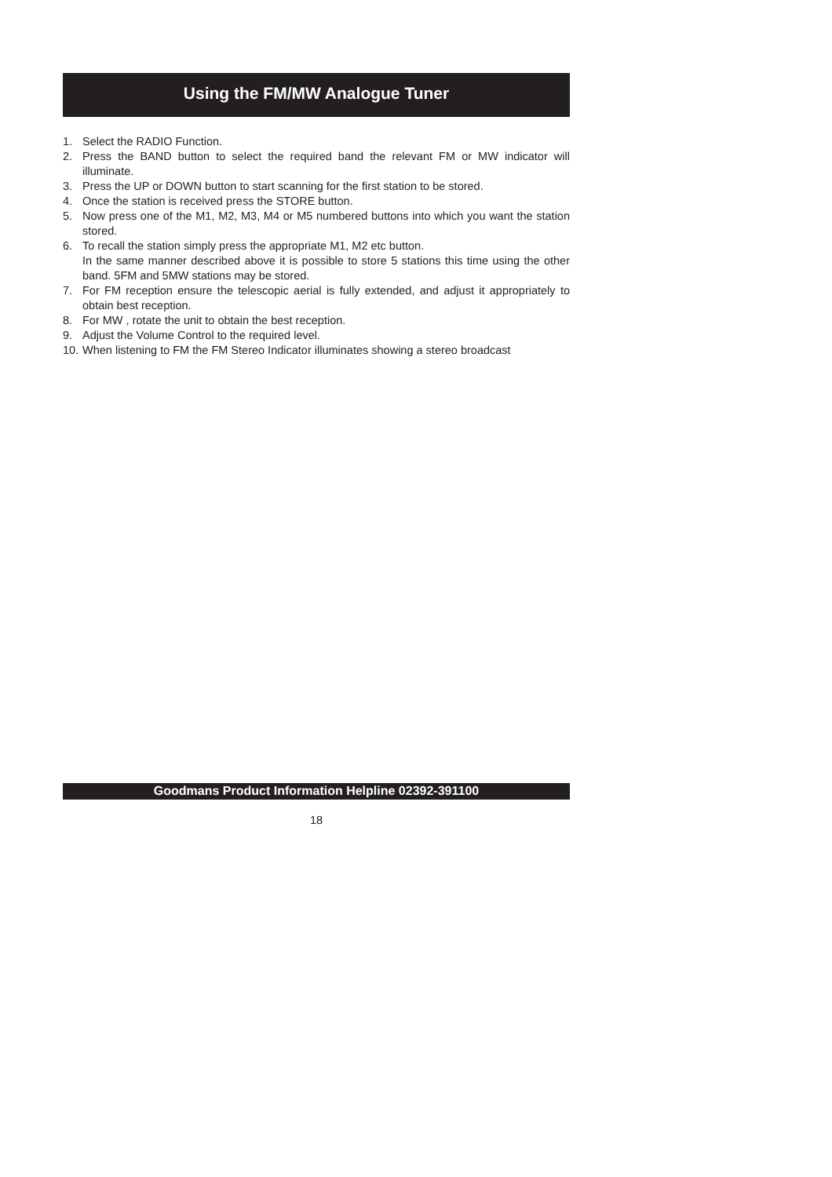Using the FM/MW Analogue Tuner
1. Select the RADIO Function.
2. Press the BAND button to select the required band the relevant FM or MW indicator will illuminate.
3. Press the UP or DOWN button to start scanning for the first station to be stored.
4. Once the station is received press the STORE button.
5. Now press one of the M1, M2, M3, M4 or M5 numbered buttons into which you want the station stored.
6. To recall the station simply press the appropriate M1, M2 etc button.
In the same manner described above it is possible to store 5 stations this time using the other band. 5FM and 5MW stations may be stored.
7. For FM reception ensure the telescopic aerial is fully extended, and adjust it appropriately to obtain best reception.
8. For MW , rotate the unit to obtain the best reception.
9. Adjust the Volume Control to the required level.
10. When listening to FM the FM Stereo Indicator illuminates showing a stereo broadcast
Goodmans Product Information Helpline 02392-391100
18